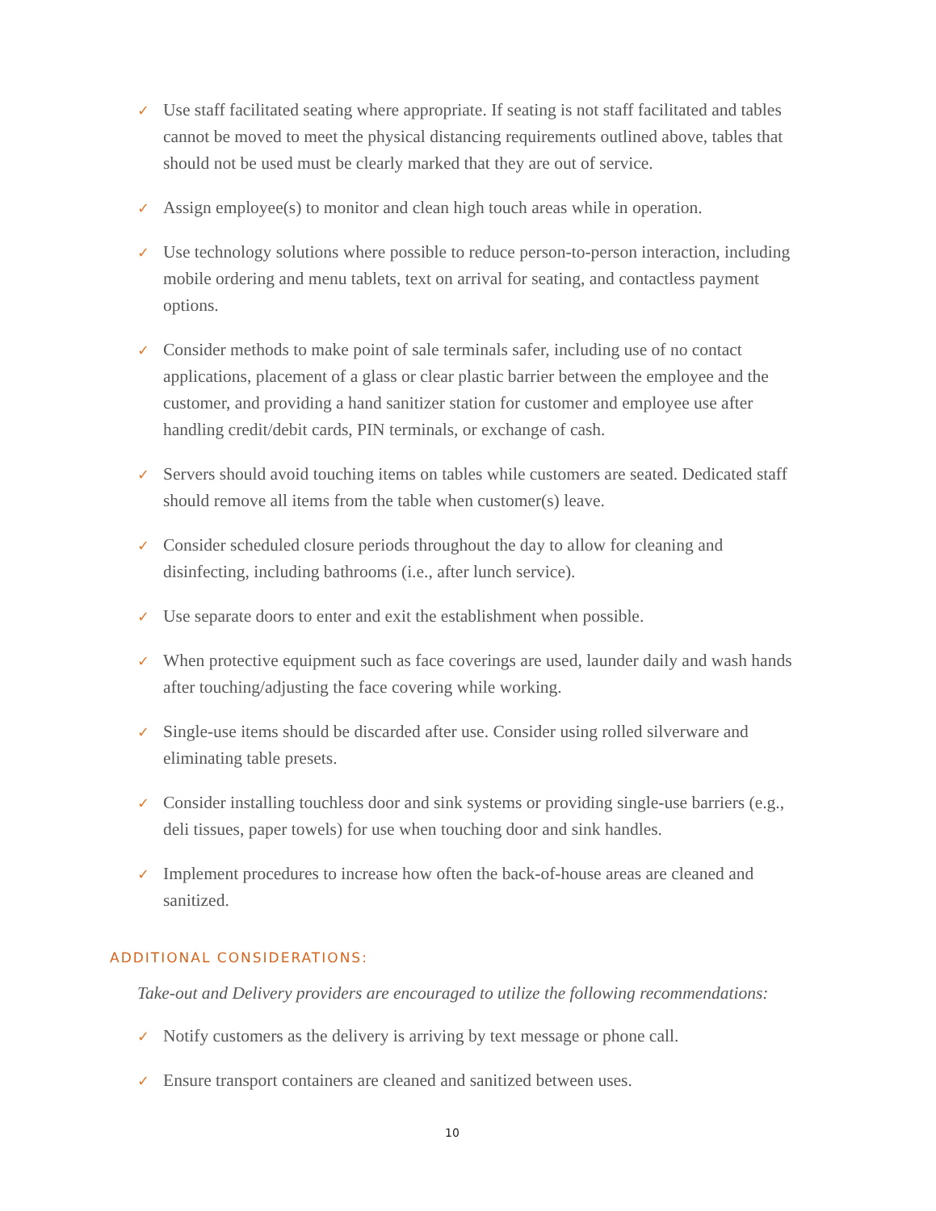✓ Use staff facilitated seating where appropriate. If seating is not staff facilitated and tables cannot be moved to meet the physical distancing requirements outlined above, tables that should not be used must be clearly marked that they are out of service.
✓ Assign employee(s) to monitor and clean high touch areas while in operation.
✓ Use technology solutions where possible to reduce person-to-person interaction, including mobile ordering and menu tablets, text on arrival for seating, and contactless payment options.
✓ Consider methods to make point of sale terminals safer, including use of no contact applications, placement of a glass or clear plastic barrier between the employee and the customer, and providing a hand sanitizer station for customer and employee use after handling credit/debit cards, PIN terminals, or exchange of cash.
✓ Servers should avoid touching items on tables while customers are seated. Dedicated staff should remove all items from the table when customer(s) leave.
✓ Consider scheduled closure periods throughout the day to allow for cleaning and disinfecting, including bathrooms (i.e., after lunch service).
✓ Use separate doors to enter and exit the establishment when possible.
✓ When protective equipment such as face coverings are used, launder daily and wash hands after touching/adjusting the face covering while working.
✓ Single-use items should be discarded after use. Consider using rolled silverware and eliminating table presets.
✓ Consider installing touchless door and sink systems or providing single-use barriers (e.g., deli tissues, paper towels) for use when touching door and sink handles.
✓ Implement procedures to increase how often the back-of-house areas are cleaned and sanitized.
ADDITIONAL CONSIDERATIONS:
Take-out and Delivery providers are encouraged to utilize the following recommendations:
✓ Notify customers as the delivery is arriving by text message or phone call.
✓ Ensure transport containers are cleaned and sanitized between uses.
10